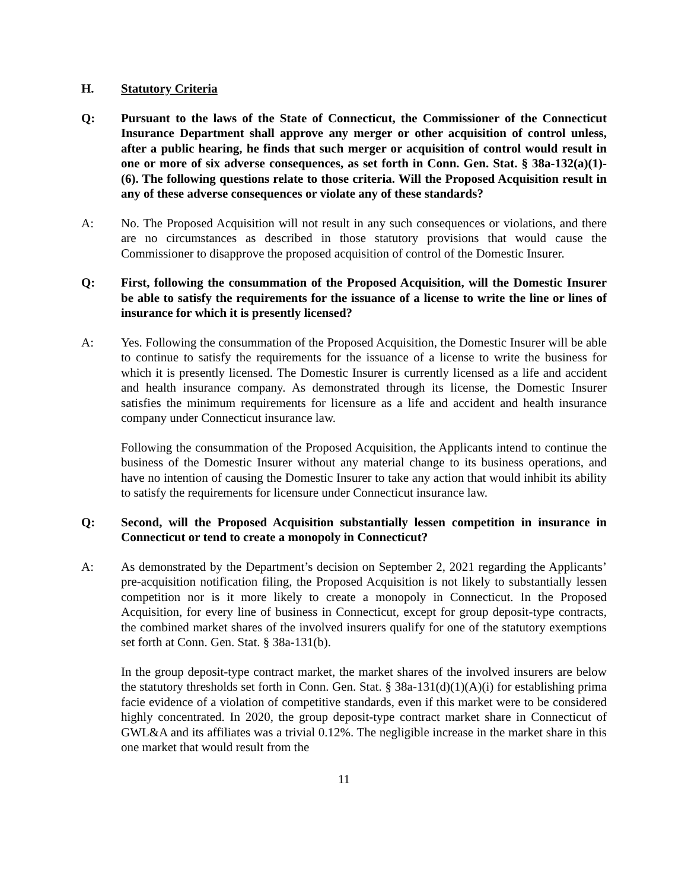H. Statutory Criteria
Q: Pursuant to the laws of the State of Connecticut, the Commissioner of the Connecticut Insurance Department shall approve any merger or other acquisition of control unless, after a public hearing, he finds that such merger or acquisition of control would result in one or more of six adverse consequences, as set forth in Conn. Gen. Stat. § 38a-132(a)(1)-(6). The following questions relate to those criteria. Will the Proposed Acquisition result in any of these adverse consequences or violate any of these standards?
A: No. The Proposed Acquisition will not result in any such consequences or violations, and there are no circumstances as described in those statutory provisions that would cause the Commissioner to disapprove the proposed acquisition of control of the Domestic Insurer.
Q: First, following the consummation of the Proposed Acquisition, will the Domestic Insurer be able to satisfy the requirements for the issuance of a license to write the line or lines of insurance for which it is presently licensed?
A: Yes. Following the consummation of the Proposed Acquisition, the Domestic Insurer will be able to continue to satisfy the requirements for the issuance of a license to write the business for which it is presently licensed. The Domestic Insurer is currently licensed as a life and accident and health insurance company. As demonstrated through its license, the Domestic Insurer satisfies the minimum requirements for licensure as a life and accident and health insurance company under Connecticut insurance law.
Following the consummation of the Proposed Acquisition, the Applicants intend to continue the business of the Domestic Insurer without any material change to its business operations, and have no intention of causing the Domestic Insurer to take any action that would inhibit its ability to satisfy the requirements for licensure under Connecticut insurance law.
Q: Second, will the Proposed Acquisition substantially lessen competition in insurance in Connecticut or tend to create a monopoly in Connecticut?
A: As demonstrated by the Department’s decision on September 2, 2021 regarding the Applicants’ pre-acquisition notification filing, the Proposed Acquisition is not likely to substantially lessen competition nor is it more likely to create a monopoly in Connecticut. In the Proposed Acquisition, for every line of business in Connecticut, except for group deposit-type contracts, the combined market shares of the involved insurers qualify for one of the statutory exemptions set forth at Conn. Gen. Stat. § 38a-131(b).
In the group deposit-type contract market, the market shares of the involved insurers are below the statutory thresholds set forth in Conn. Gen. Stat. § 38a-131(d)(1)(A)(i) for establishing prima facie evidence of a violation of competitive standards, even if this market were to be considered highly concentrated. In 2020, the group deposit-type contract market share in Connecticut of GWL&A and its affiliates was a trivial 0.12%. The negligible increase in the market share in this one market that would result from the
11